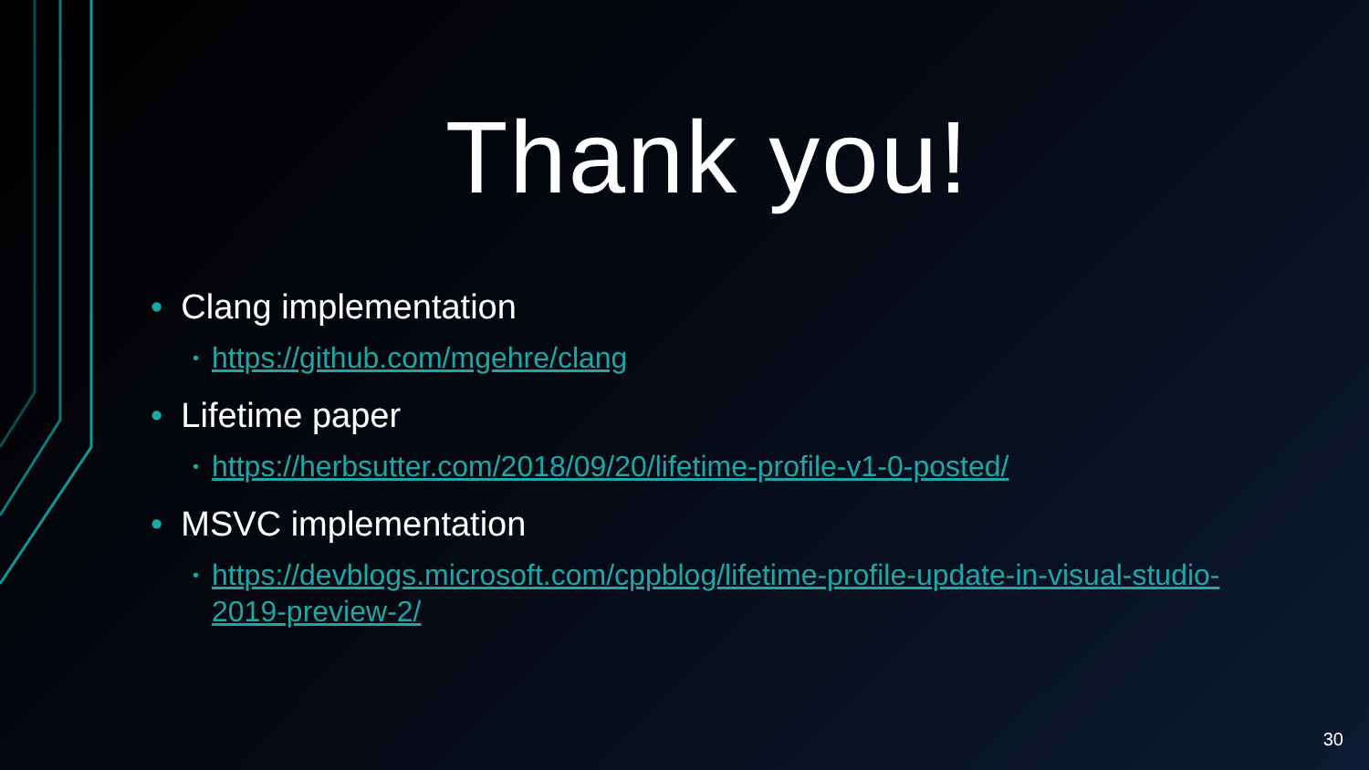Thank you!
• Clang implementation
• https://github.com/mgehre/clang
• Lifetime paper
• https://herbsutter.com/2018/09/20/lifetime-profile-v1-0-posted/
• MSVC implementation
• https://devblogs.microsoft.com/cppblog/lifetime-profile-update-in-visual-studio-2019-preview-2/
30